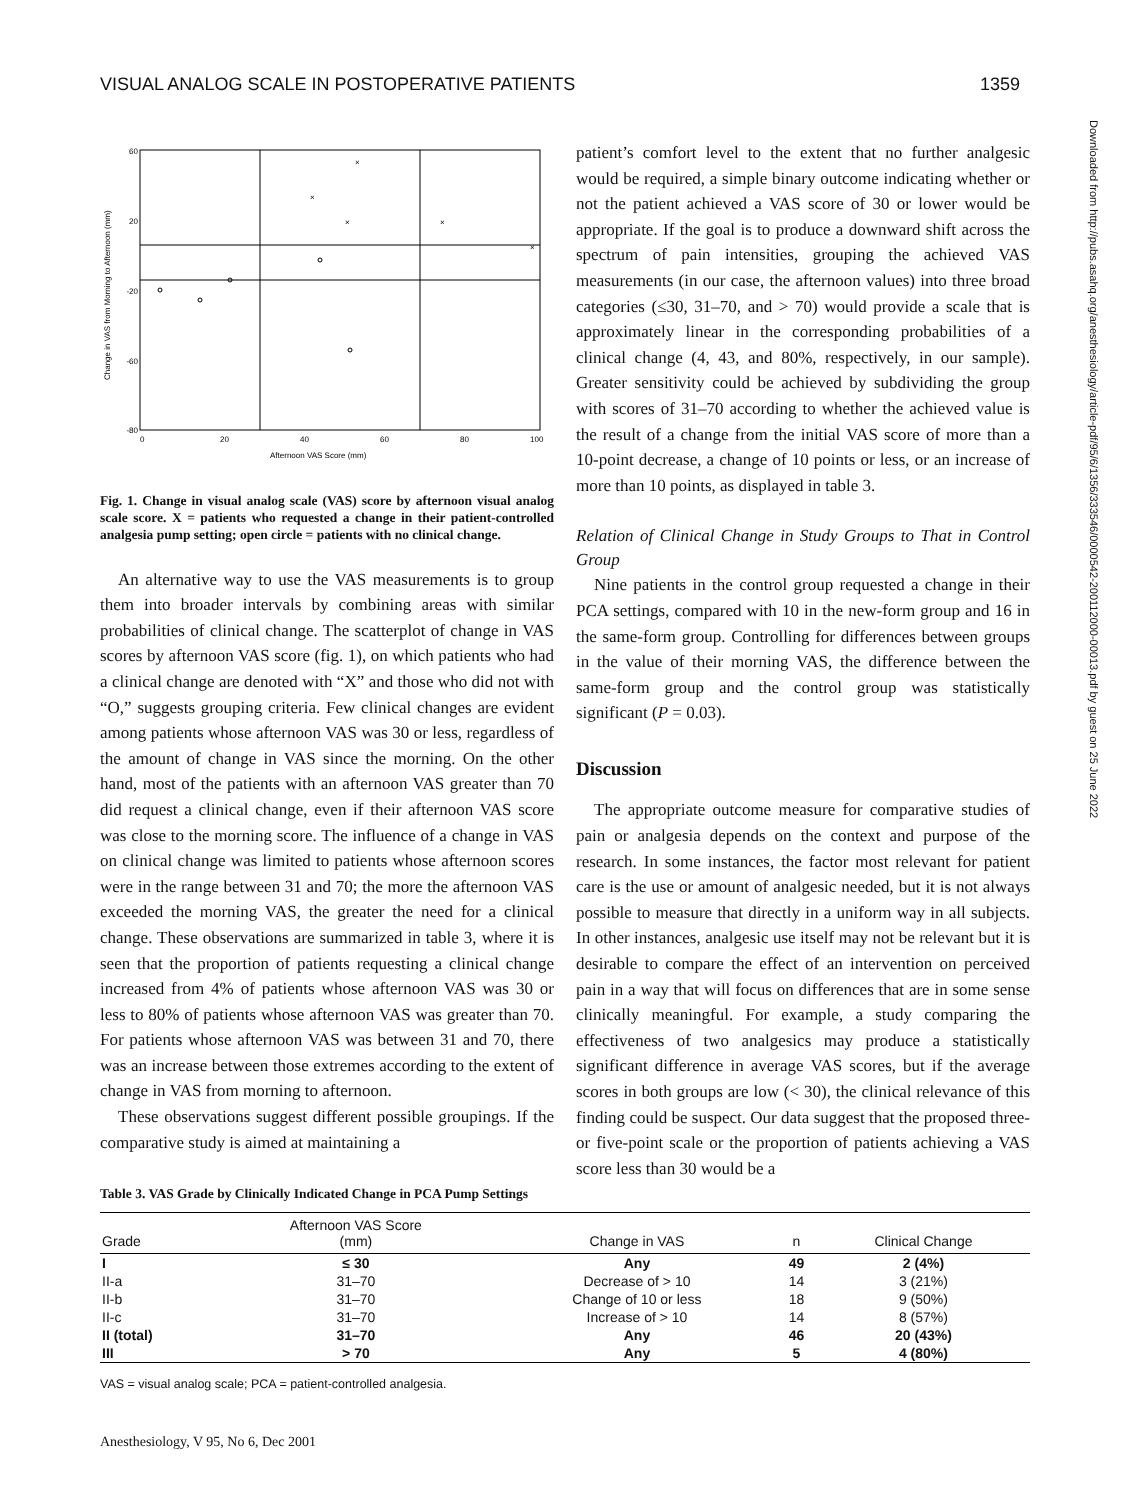VISUAL ANALOG SCALE IN POSTOPERATIVE PATIENTS 1359
Downloaded from http://pubs.asahq.org/anesthesiology/article-pdf/95/6/1356/333546/0000542-200112000-00013.pdf by guest on 25 June 2022
60
20
-20
-60
-80
0
20
40
60
80
100
Afternoon VAS Score (mm)
Change in VAS from Morning to Afternoon (mm)
×
×
×
×
×
Fig. 1. Change in visual analog scale (VAS) score by afternoon visual analog scale score. X = patients who requested a change in their patient-controlled analgesia pump setting; open circle = patients with no clinical change.
An alternative way to use the VAS measurements is to group them into broader intervals by combining areas with similar probabilities of clinical change. The scatterplot of change in VAS scores by afternoon VAS score (fig. 1), on which patients who had a clinical change are denoted with “X” and those who did not with “O,” suggests grouping criteria. Few clinical changes are evident among patients whose afternoon VAS was 30 or less, regardless of the amount of change in VAS since the morning. On the other hand, most of the patients with an afternoon VAS greater than 70 did request a clinical change, even if their afternoon VAS score was close to the morning score. The influence of a change in VAS on clinical change was limited to patients whose afternoon scores were in the range between 31 and 70; the more the afternoon VAS exceeded the morning VAS, the greater the need for a clinical change. These observations are summarized in table 3, where it is seen that the proportion of patients requesting a clinical change increased from 4% of patients whose afternoon VAS was 30 or less to 80% of patients whose afternoon VAS was greater than 70. For patients whose afternoon VAS was between 31 and 70, there was an increase between those extremes according to the extent of change in VAS from morning to afternoon.
These observations suggest different possible groupings. If the comparative study is aimed at maintaining a
patient’s comfort level to the extent that no further analgesic would be required, a simple binary outcome indicating whether or not the patient achieved a VAS score of 30 or lower would be appropriate. If the goal is to produce a downward shift across the spectrum of pain intensities, grouping the achieved VAS measurements (in our case, the afternoon values) into three broad categories (≤30, 31–70, and > 70) would provide a scale that is approximately linear in the corresponding probabilities of a clinical change (4, 43, and 80%, respectively, in our sample). Greater sensitivity could be achieved by subdividing the group with scores of 31–70 according to whether the achieved value is the result of a change from the initial VAS score of more than a 10-point decrease, a change of 10 points or less, or an increase of more than 10 points, as displayed in table 3.
Relation of Clinical Change in Study Groups to That in Control Group
Nine patients in the control group requested a change in their PCA settings, compared with 10 in the new-form group and 16 in the same-form group. Controlling for differences between groups in the value of their morning VAS, the difference between the same-form group and the control group was statistically significant (P = 0.03).
Discussion
The appropriate outcome measure for comparative studies of pain or analgesia depends on the context and purpose of the research. In some instances, the factor most relevant for patient care is the use or amount of analgesic needed, but it is not always possible to measure that directly in a uniform way in all subjects. In other instances, analgesic use itself may not be relevant but it is desirable to compare the effect of an intervention on perceived pain in a way that will focus on differences that are in some sense clinically meaningful. For example, a study comparing the effectiveness of two analgesics may produce a statistically significant difference in average VAS scores, but if the average scores in both groups are low (< 30), the clinical relevance of this finding could be suspect. Our data suggest that the proposed three- or five-point scale or the proportion of patients achieving a VAS score less than 30 would be a
Table 3. VAS Grade by Clinically Indicated Change in PCA Pump Settings
| Grade | Afternoon VAS Score (mm) | Change in VAS | n | Clinical Change |
| --- | --- | --- | --- | --- |
| I | ≤ 30 | Any | 49 | 2 (4%) |
| II-a | 31–70 | Decrease of > 10 | 14 | 3 (21%) |
| II-b | 31–70 | Change of 10 or less | 18 | 9 (50%) |
| II-c | 31–70 | Increase of > 10 | 14 | 8 (57%) |
| II (total) | 31–70 | Any | 46 | 20 (43%) |
| III | > 70 | Any | 5 | 4 (80%) |
VAS = visual analog scale; PCA = patient-controlled analgesia.
Anesthesiology, V 95, No 6, Dec 2001